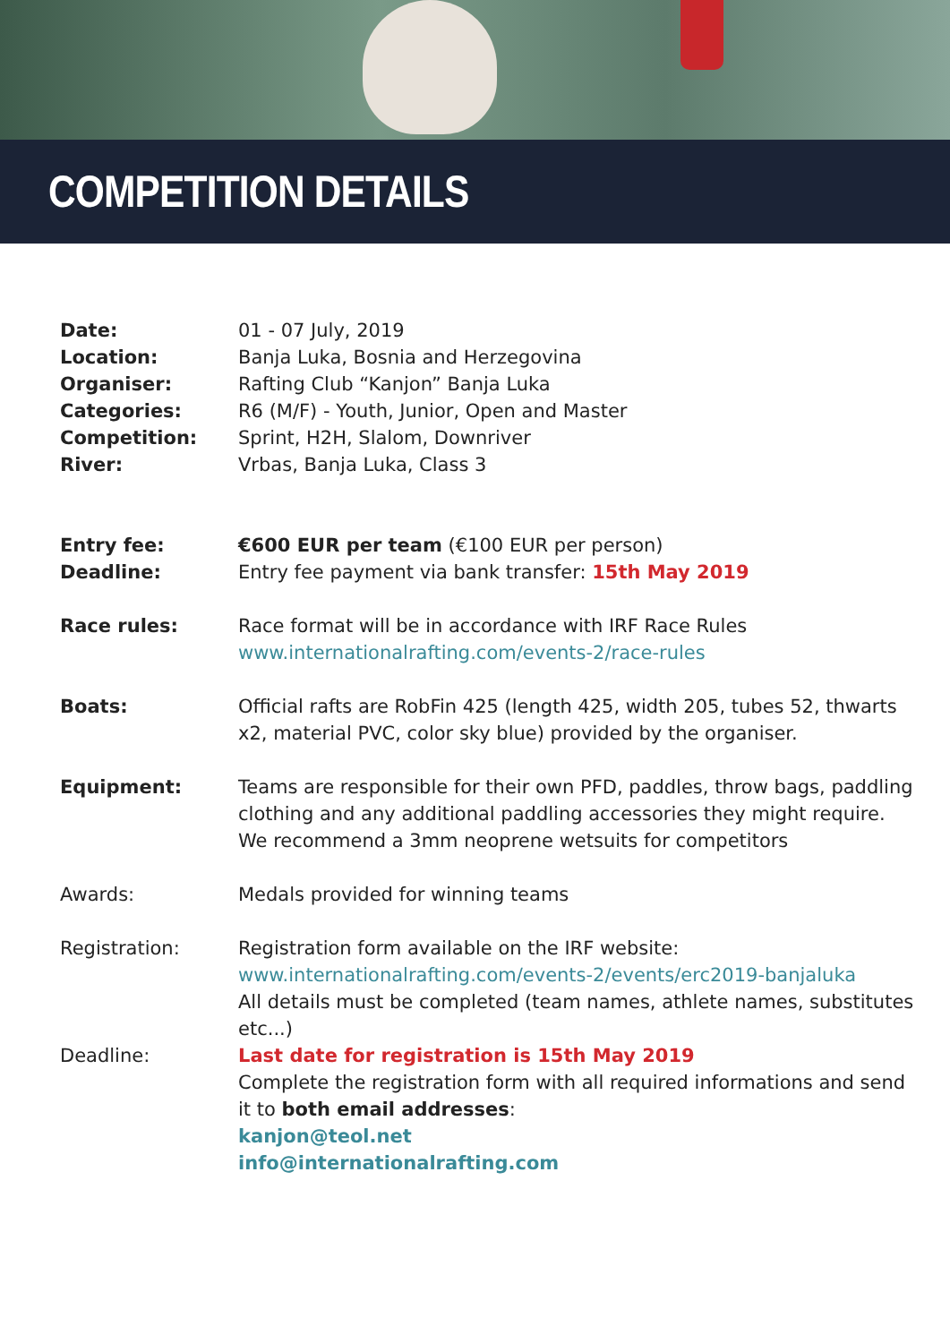COMPETITION DETAILS
Date: 01 - 07 July, 2019
Location: Banja Luka, Bosnia and Herzegovina
Organiser: Rafting Club “Kanjon” Banja Luka
Categories: R6 (M/F) - Youth, Junior, Open and Master
Competition: Sprint, H2H, Slalom, Downriver
River: Vrbas, Banja Luka, Class 3
Entry fee: €600 EUR per team (€100 EUR per person)
Deadline: Entry fee payment via bank transfer: 15th May 2019
Race rules: Race format will be in accordance with IRF Race Rules
www.internationalrafting.com/events-2/race-rules
Boats: Official rafts are RobFin 425 (length 425, width 205, tubes 52, thwarts x2, material PVC, color sky blue) provided by the organiser.
Equipment: Teams are responsible for their own PFD, paddles, throw bags, paddling clothing and any additional paddling accessories they might require.
We recommend a 3mm neoprene wetsuits for competitors
Awards: Medals provided for winning teams
Registration: Registration form available on the IRF website:
www.internationalrafting.com/events-2/events/erc2019-banjaluka
All details must be completed (team names, athlete names, substitutes etc...)
Deadline: Last date for registration is 15th May 2019
Complete the registration form with all required informations and send it to both email addresses:
kanjon@teol.net
info@internationalrafting.com